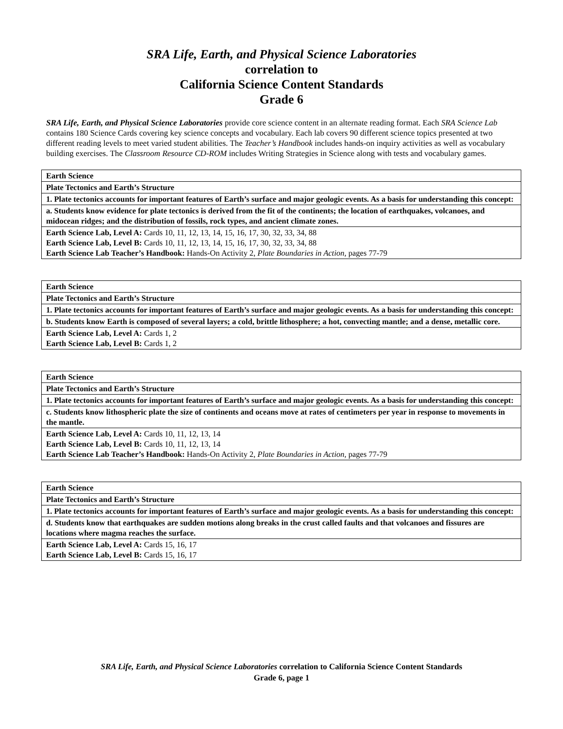SRA Life, Earth, and Physical Science Laboratories
correlation to
California Science Content Standards
Grade 6
SRA Life, Earth, and Physical Science Laboratories provide core science content in an alternate reading format. Each SRA Science Lab contains 180 Science Cards covering key science concepts and vocabulary. Each lab covers 90 different science topics presented at two different reading levels to meet varied student abilities. The Teacher’s Handbook includes hands-on inquiry activities as well as vocabulary building exercises. The Classroom Resource CD-ROM includes Writing Strategies in Science along with tests and vocabulary games.
| Earth Science |
| Plate Tectonics and Earth’s Structure |
| 1. Plate tectonics accounts for important features of Earth’s surface and major geologic events. As a basis for understanding this concept: |
| a. Students know evidence for plate tectonics is derived from the fit of the continents; the location of earthquakes, volcanoes, and midocean ridges; and the distribution of fossils, rock types, and ancient climate zones. |
| Earth Science Lab, Level A: Cards 10, 11, 12, 13, 14, 15, 16, 17, 30, 32, 33, 34, 88 Earth Science Lab, Level B: Cards 10, 11, 12, 13, 14, 15, 16, 17, 30, 32, 33, 34, 88 Earth Science Lab Teacher’s Handbook: Hands-On Activity 2, Plate Boundaries in Action, pages 77-79 |
| Earth Science |
| Plate Tectonics and Earth’s Structure |
| 1. Plate tectonics accounts for important features of Earth’s surface and major geologic events. As a basis for understanding this concept: |
| b. Students know Earth is composed of several layers; a cold, brittle lithosphere; a hot, convecting mantle; and a dense, metallic core. |
| Earth Science Lab, Level A: Cards 1, 2 Earth Science Lab, Level B: Cards 1, 2 |
| Earth Science |
| Plate Tectonics and Earth’s Structure |
| 1. Plate tectonics accounts for important features of Earth’s surface and major geologic events. As a basis for understanding this concept: |
| c. Students know lithospheric plate the size of continents and oceans move at rates of centimeters per year in response to movements in the mantle. |
| Earth Science Lab, Level A: Cards 10, 11, 12, 13, 14 Earth Science Lab, Level B: Cards 10, 11, 12, 13, 14 Earth Science Lab Teacher’s Handbook: Hands-On Activity 2, Plate Boundaries in Action, pages 77-79 |
| Earth Science |
| Plate Tectonics and Earth’s Structure |
| 1. Plate tectonics accounts for important features of Earth’s surface and major geologic events. As a basis for understanding this concept: |
| d. Students know that earthquakes are sudden motions along breaks in the crust called faults and that volcanoes and fissures are locations where magma reaches the surface. |
| Earth Science Lab, Level A: Cards 15, 16, 17 Earth Science Lab, Level B: Cards 15, 16, 17 |
SRA Life, Earth, and Physical Science Laboratories correlation to California Science Content Standards
Grade 6, page 1